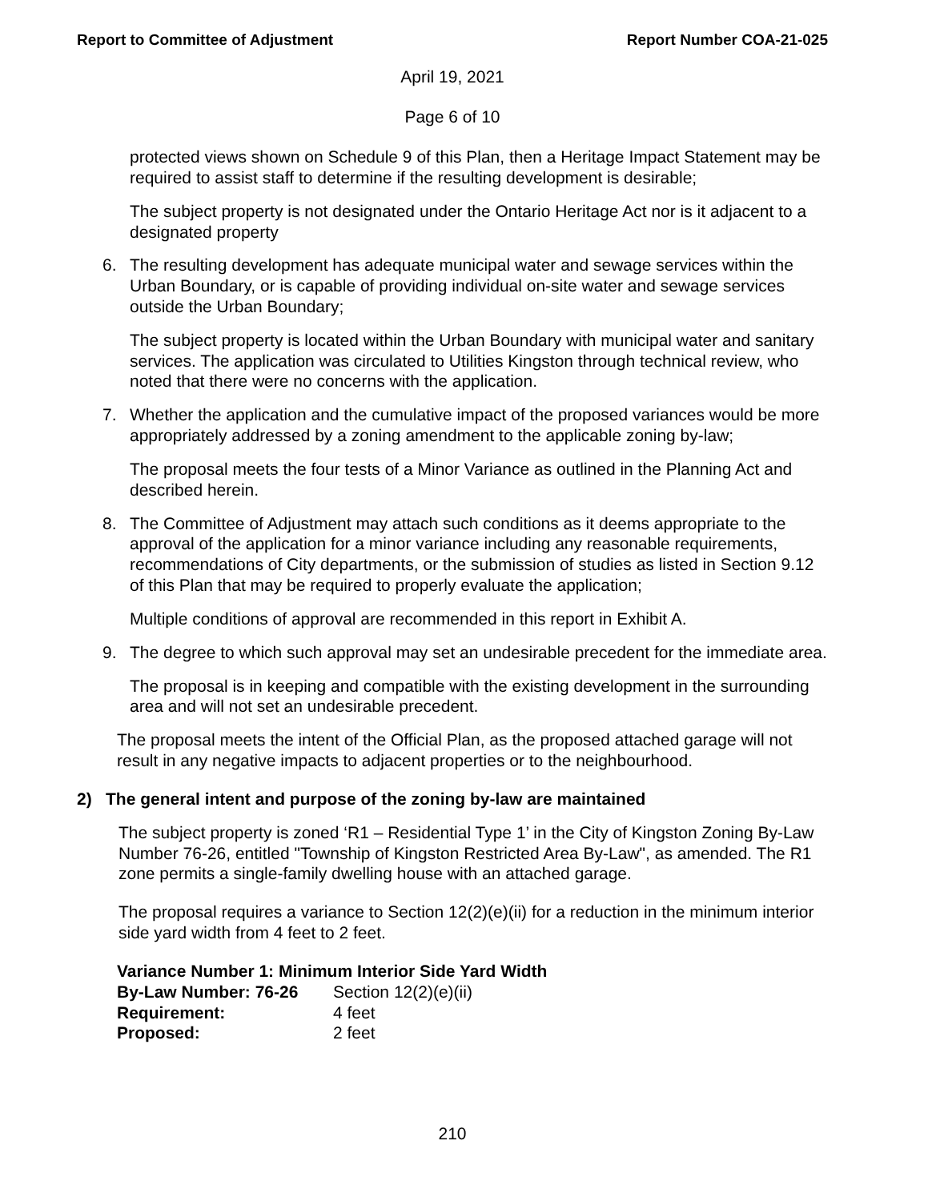Report to Committee of Adjustment Report Number COA-21-025
April 19, 2021
Page 6 of 10
protected views shown on Schedule 9 of this Plan, then a Heritage Impact Statement may be required to assist staff to determine if the resulting development is desirable;
The subject property is not designated under the Ontario Heritage Act nor is it adjacent to a designated property
6. The resulting development has adequate municipal water and sewage services within the Urban Boundary, or is capable of providing individual on-site water and sewage services outside the Urban Boundary;
The subject property is located within the Urban Boundary with municipal water and sanitary services. The application was circulated to Utilities Kingston through technical review, who noted that there were no concerns with the application.
7. Whether the application and the cumulative impact of the proposed variances would be more appropriately addressed by a zoning amendment to the applicable zoning by-law;
The proposal meets the four tests of a Minor Variance as outlined in the Planning Act and described herein.
8. The Committee of Adjustment may attach such conditions as it deems appropriate to the approval of the application for a minor variance including any reasonable requirements, recommendations of City departments, or the submission of studies as listed in Section 9.12 of this Plan that may be required to properly evaluate the application;
Multiple conditions of approval are recommended in this report in Exhibit A.
9. The degree to which such approval may set an undesirable precedent for the immediate area.
The proposal is in keeping and compatible with the existing development in the surrounding area and will not set an undesirable precedent.
The proposal meets the intent of the Official Plan, as the proposed attached garage will not result in any negative impacts to adjacent properties or to the neighbourhood.
2) The general intent and purpose of the zoning by-law are maintained
The subject property is zoned ‘R1 – Residential Type 1’ in the City of Kingston Zoning By-Law Number 76-26, entitled "Township of Kingston Restricted Area By-Law", as amended. The R1 zone permits a single-family dwelling house with an attached garage.
The proposal requires a variance to Section 12(2)(e)(ii) for a reduction in the minimum interior side yard width from 4 feet to 2 feet.
Variance Number 1: Minimum Interior Side Yard Width
| By-Law Number: 76-26 | Section 12(2)(e)(ii) |
| Requirement: | 4 feet |
| Proposed: | 2 feet |
210